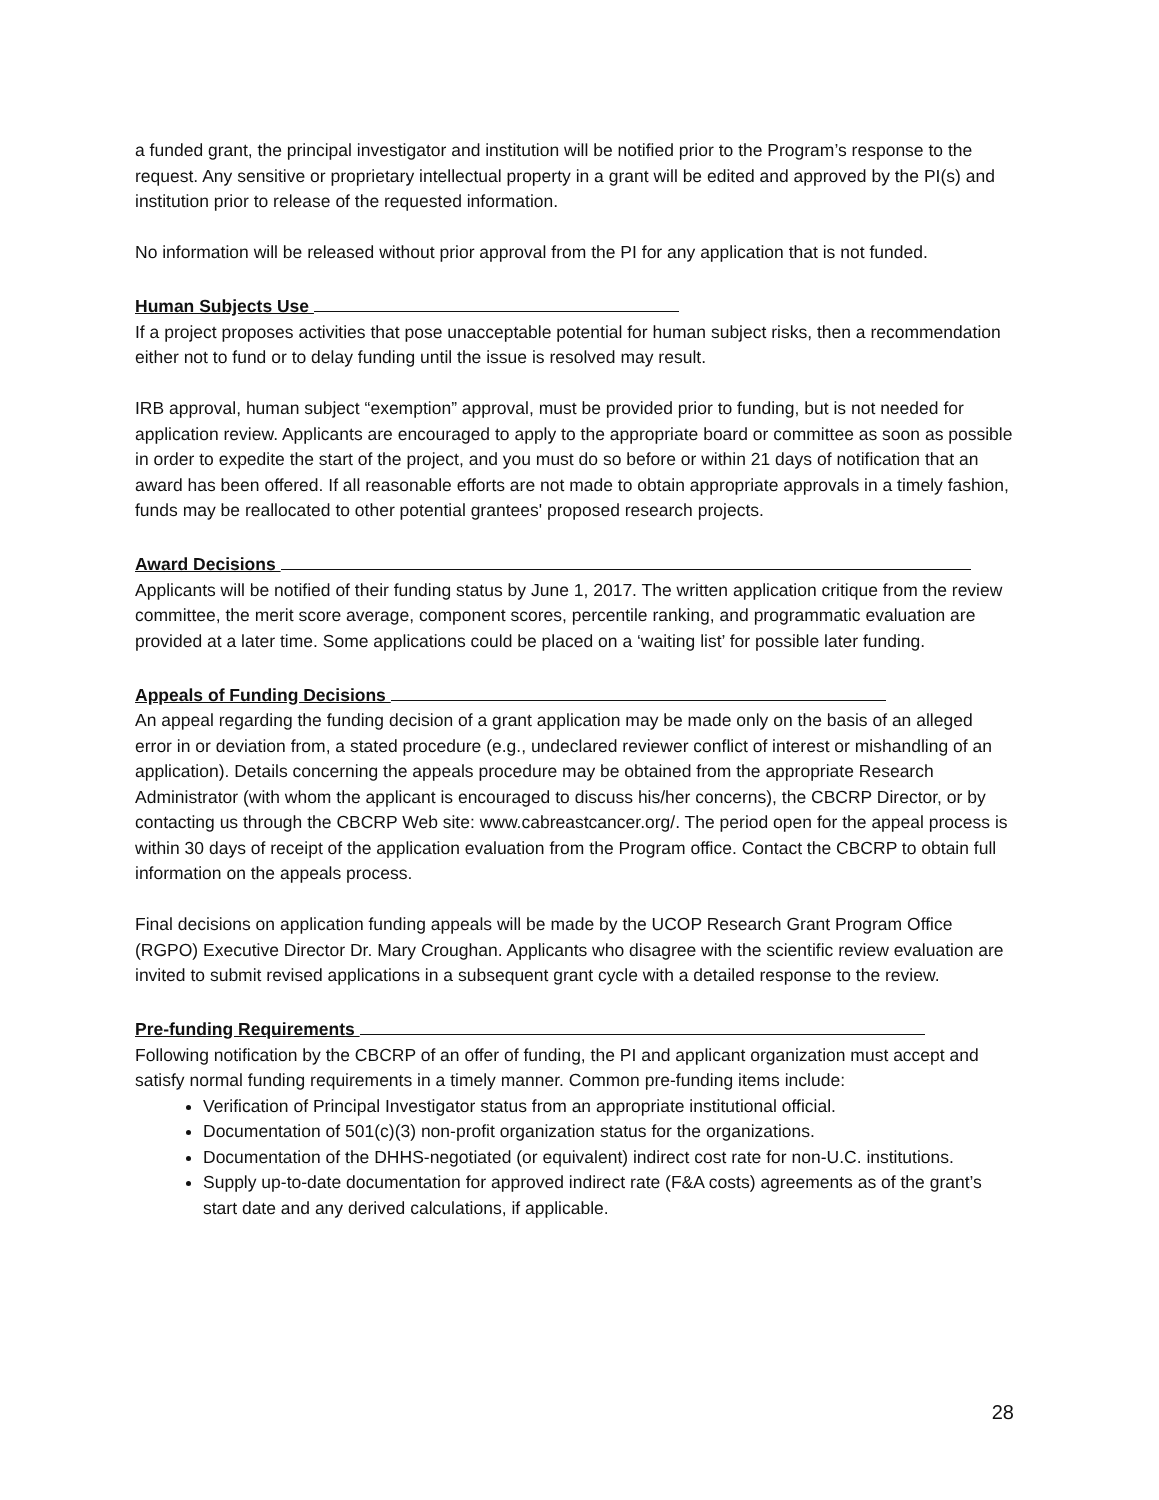a funded grant, the principal investigator and institution will be notified prior to the Program’s response to the request. Any sensitive or proprietary intellectual property in a grant will be edited and approved by the PI(s) and institution prior to release of the requested information.
No information will be released without prior approval from the PI for any application that is not funded.
Human Subjects Use
If a project proposes activities that pose unacceptable potential for human subject risks, then a recommendation either not to fund or to delay funding until the issue is resolved may result.
IRB approval, human subject “exemption” approval, must be provided prior to funding, but is not needed for application review. Applicants are encouraged to apply to the appropriate board or committee as soon as possible in order to expedite the start of the project, and you must do so before or within 21 days of notification that an award has been offered. If all reasonable efforts are not made to obtain appropriate approvals in a timely fashion, funds may be reallocated to other potential grantees' proposed research projects.
Award Decisions
Applicants will be notified of their funding status by June 1, 2017. The written application critique from the review committee, the merit score average, component scores, percentile ranking, and programmatic evaluation are provided at a later time. Some applications could be placed on a ‘waiting list’ for possible later funding.
Appeals of Funding Decisions
An appeal regarding the funding decision of a grant application may be made only on the basis of an alleged error in or deviation from, a stated procedure (e.g., undeclared reviewer conflict of interest or mishandling of an application). Details concerning the appeals procedure may be obtained from the appropriate Research Administrator (with whom the applicant is encouraged to discuss his/her concerns), the CBCRP Director, or by contacting us through the CBCRP Web site: www.cabreastcancer.org/. The period open for the appeal process is within 30 days of receipt of the application evaluation from the Program office. Contact the CBCRP to obtain full information on the appeals process.
Final decisions on application funding appeals will be made by the UCOP Research Grant Program Office (RGPO) Executive Director Dr. Mary Croughan. Applicants who disagree with the scientific review evaluation are invited to submit revised applications in a subsequent grant cycle with a detailed response to the review.
Pre-funding Requirements
Following notification by the CBCRP of an offer of funding, the PI and applicant organization must accept and satisfy normal funding requirements in a timely manner. Common pre-funding items include:
Verification of Principal Investigator status from an appropriate institutional official.
Documentation of 501(c)(3) non-profit organization status for the organizations.
Documentation of the DHHS-negotiated (or equivalent) indirect cost rate for non-U.C. institutions.
Supply up-to-date documentation for approved indirect rate (F&A costs) agreements as of the grant’s start date and any derived calculations, if applicable.
28